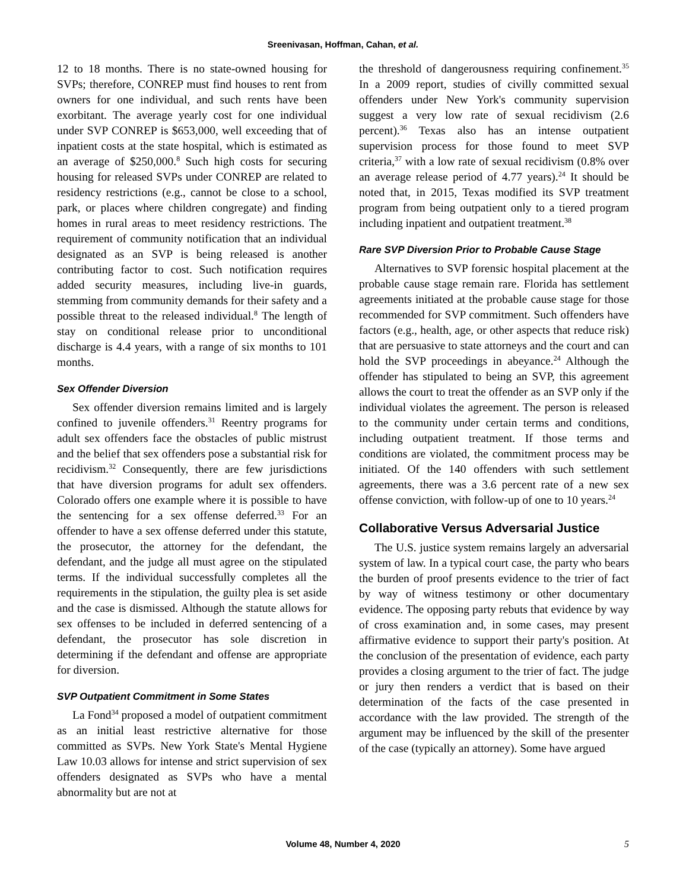Sreenivasan, Hoffman, Cahan, et al.
12 to 18 months. There is no state-owned housing for SVPs; therefore, CONREP must find houses to rent from owners for one individual, and such rents have been exorbitant. The average yearly cost for one individual under SVP CONREP is $653,000, well exceeding that of inpatient costs at the state hospital, which is estimated as an average of $250,000.<sup>8</sup> Such high costs for securing housing for released SVPs under CONREP are related to residency restrictions (e.g., cannot be close to a school, park, or places where children congregate) and finding homes in rural areas to meet residency restrictions. The requirement of community notification that an individual designated as an SVP is being released is another contributing factor to cost. Such notification requires added security measures, including live-in guards, stemming from community demands for their safety and a possible threat to the released individual.<sup>8</sup> The length of stay on conditional release prior to unconditional discharge is 4.4 years, with a range of six months to 101 months.
Sex Offender Diversion
Sex offender diversion remains limited and is largely confined to juvenile offenders.<sup>31</sup> Reentry programs for adult sex offenders face the obstacles of public mistrust and the belief that sex offenders pose a substantial risk for recidivism.<sup>32</sup> Consequently, there are few jurisdictions that have diversion programs for adult sex offenders. Colorado offers one example where it is possible to have the sentencing for a sex offense deferred.<sup>33</sup> For an offender to have a sex offense deferred under this statute, the prosecutor, the attorney for the defendant, the defendant, and the judge all must agree on the stipulated terms. If the individual successfully completes all the requirements in the stipulation, the guilty plea is set aside and the case is dismissed. Although the statute allows for sex offenses to be included in deferred sentencing of a defendant, the prosecutor has sole discretion in determining if the defendant and offense are appropriate for diversion.
SVP Outpatient Commitment in Some States
La Fond<sup>34</sup> proposed a model of outpatient commitment as an initial least restrictive alternative for those committed as SVPs. New York State's Mental Hygiene Law 10.03 allows for intense and strict supervision of sex offenders designated as SVPs who have a mental abnormality but are not at
the threshold of dangerousness requiring confinement.<sup>35</sup> In a 2009 report, studies of civilly committed sexual offenders under New York's community supervision suggest a very low rate of sexual recidivism (2.6 percent).<sup>36</sup> Texas also has an intense outpatient supervision process for those found to meet SVP criteria,<sup>37</sup> with a low rate of sexual recidivism (0.8% over an average release period of 4.77 years).<sup>24</sup> It should be noted that, in 2015, Texas modified its SVP treatment program from being outpatient only to a tiered program including inpatient and outpatient treatment.<sup>38</sup>
Rare SVP Diversion Prior to Probable Cause Stage
Alternatives to SVP forensic hospital placement at the probable cause stage remain rare. Florida has settlement agreements initiated at the probable cause stage for those recommended for SVP commitment. Such offenders have factors (e.g., health, age, or other aspects that reduce risk) that are persuasive to state attorneys and the court and can hold the SVP proceedings in abeyance.<sup>24</sup> Although the offender has stipulated to being an SVP, this agreement allows the court to treat the offender as an SVP only if the individual violates the agreement. The person is released to the community under certain terms and conditions, including outpatient treatment. If those terms and conditions are violated, the commitment process may be initiated. Of the 140 offenders with such settlement agreements, there was a 3.6 percent rate of a new sex offense conviction, with follow-up of one to 10 years.<sup>24</sup>
Collaborative Versus Adversarial Justice
The U.S. justice system remains largely an adversarial system of law. In a typical court case, the party who bears the burden of proof presents evidence to the trier of fact by way of witness testimony or other documentary evidence. The opposing party rebuts that evidence by way of cross examination and, in some cases, may present affirmative evidence to support their party's position. At the conclusion of the presentation of evidence, each party provides a closing argument to the trier of fact. The judge or jury then renders a verdict that is based on their determination of the facts of the case presented in accordance with the law provided. The strength of the argument may be influenced by the skill of the presenter of the case (typically an attorney). Some have argued
Volume 48, Number 4, 2020 5